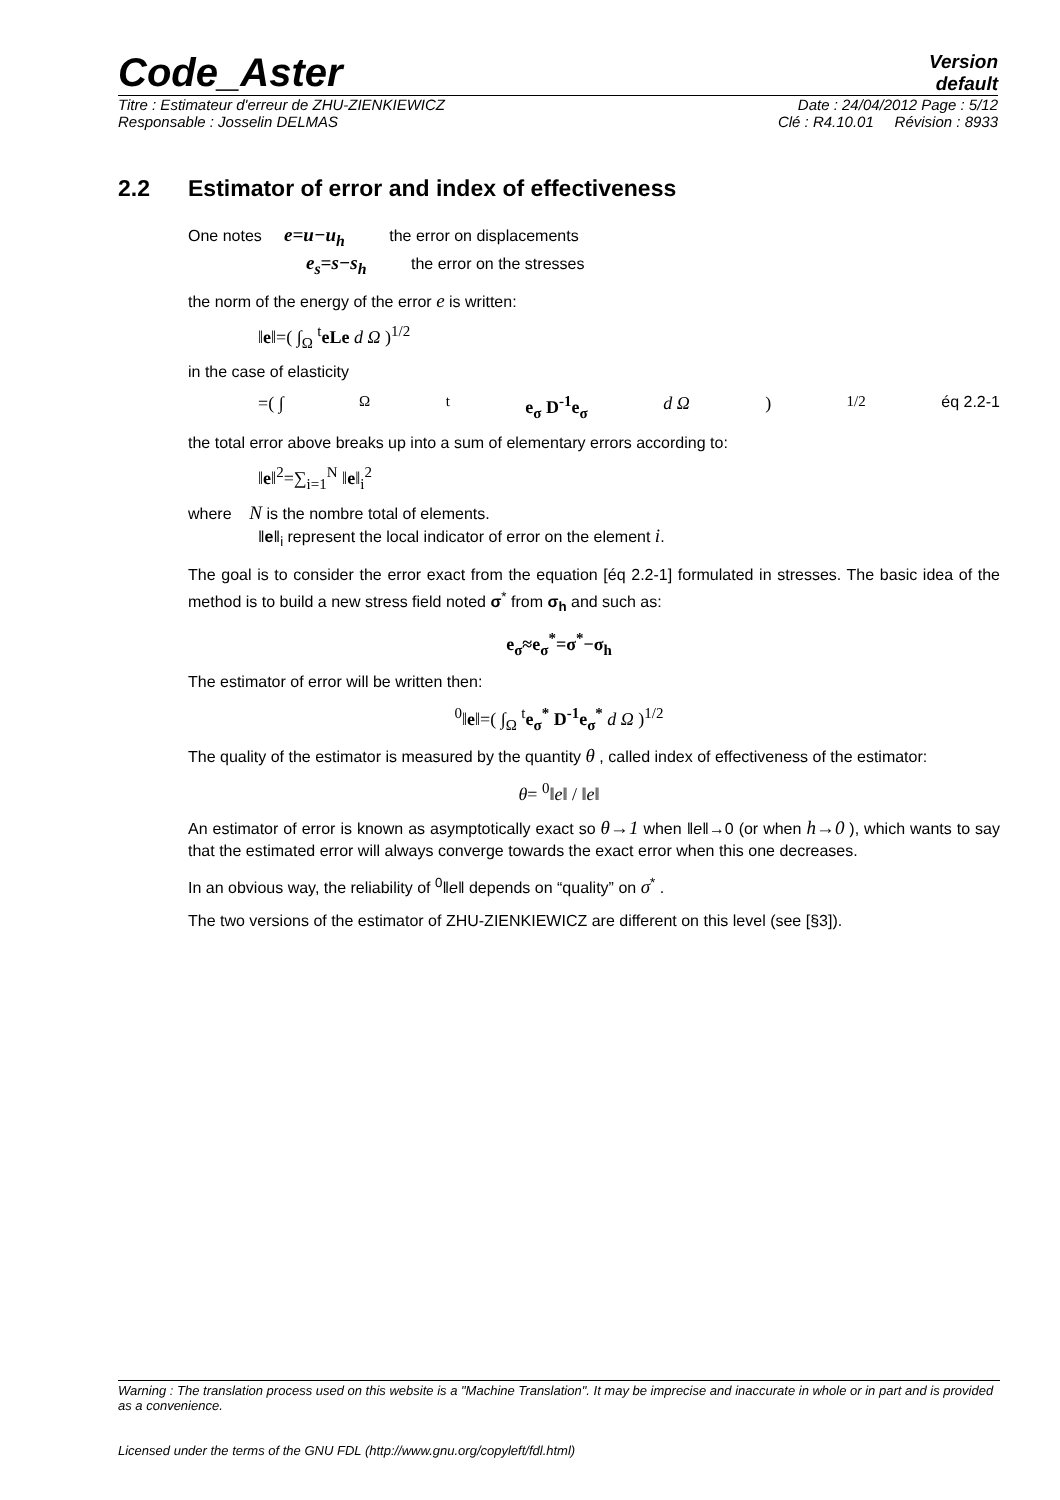Code_Aster
Version
default
Titre : Estimateur d'erreur de ZHU-ZIENKIEWICZ Date : 24/04/2012 Page : 5/12
Responsable : Josselin DELMAS Clé : R4.10.01 Révision : 8933
2.2 Estimator of error and index of effectiveness
One notes e=u−u<sub>h</sub> the error on displacements
e<sub>s</sub>=s−s<sub>h</sub> the error on the stresses
the norm of the energy of the error e is written:
‖e‖=( ∫<sub>Ω</sub> <sup>t</sup>eLe d Ω )<sup>1/2</sup>
in the case of elasticity
=( ∫<sub>Ω</sub> <sup>t</sup> e<sub>σ</sub> D<sup>-1</sup>e<sub>σ</sub> d Ω )<sup>1/2</sup> éq 2.2-1
the total error above breaks up into a sum of elementary errors according to:
‖e‖<sup>2</sup>=∑<sub>i=1</sub><sup>N</sup> ‖e‖<sub>i</sub><sup>2</sup>
where N is the nombre total of elements.
‖e‖<sub>i</sub> represent the local indicator of error on the element i.
The goal is to consider the error exact from the equation [éq 2.2-1] formulated in stresses. The basic idea of the method is to build a new stress field noted σ<sup>*</sup> from σ<sub>h</sub> and such as:
e<sub>σ</sub>≈e<sub>σ</sub><sup>*</sup>=σ<sup>*</sup>−σ<sub>h</sub>
The estimator of error will be written then:
<sup>0</sup>‖e‖=( ∫<sub>Ω</sub> <sup>t</sup>e<sub>σ</sub><sup>*</sup> D<sup>-1</sup>e<sub>σ</sub><sup>*</sup> d Ω )<sup>1/2</sup>
The quality of the estimator is measured by the quantity θ , called index of effectiveness of the estimator:
θ= <sup>0</sup>‖e‖ / ‖e‖
An estimator of error is known as asymptotically exact so θ→1 when ‖e‖→0 (or when h→0 ), which wants to say that the estimated error will always converge towards the exact error when this one decreases.
In an obvious way, the reliability of <sup>0</sup>‖e‖ depends on “quality” on σ<sup>*</sup> .
The two versions of the estimator of ZHU-ZIENKIEWICZ are different on this level (see [§3]).
Warning : The translation process used on this website is a "Machine Translation". It may be imprecise and inaccurate in whole or in part and is provided as a convenience.
Licensed under the terms of the GNU FDL (http://www.gnu.org/copyleft/fdl.html)